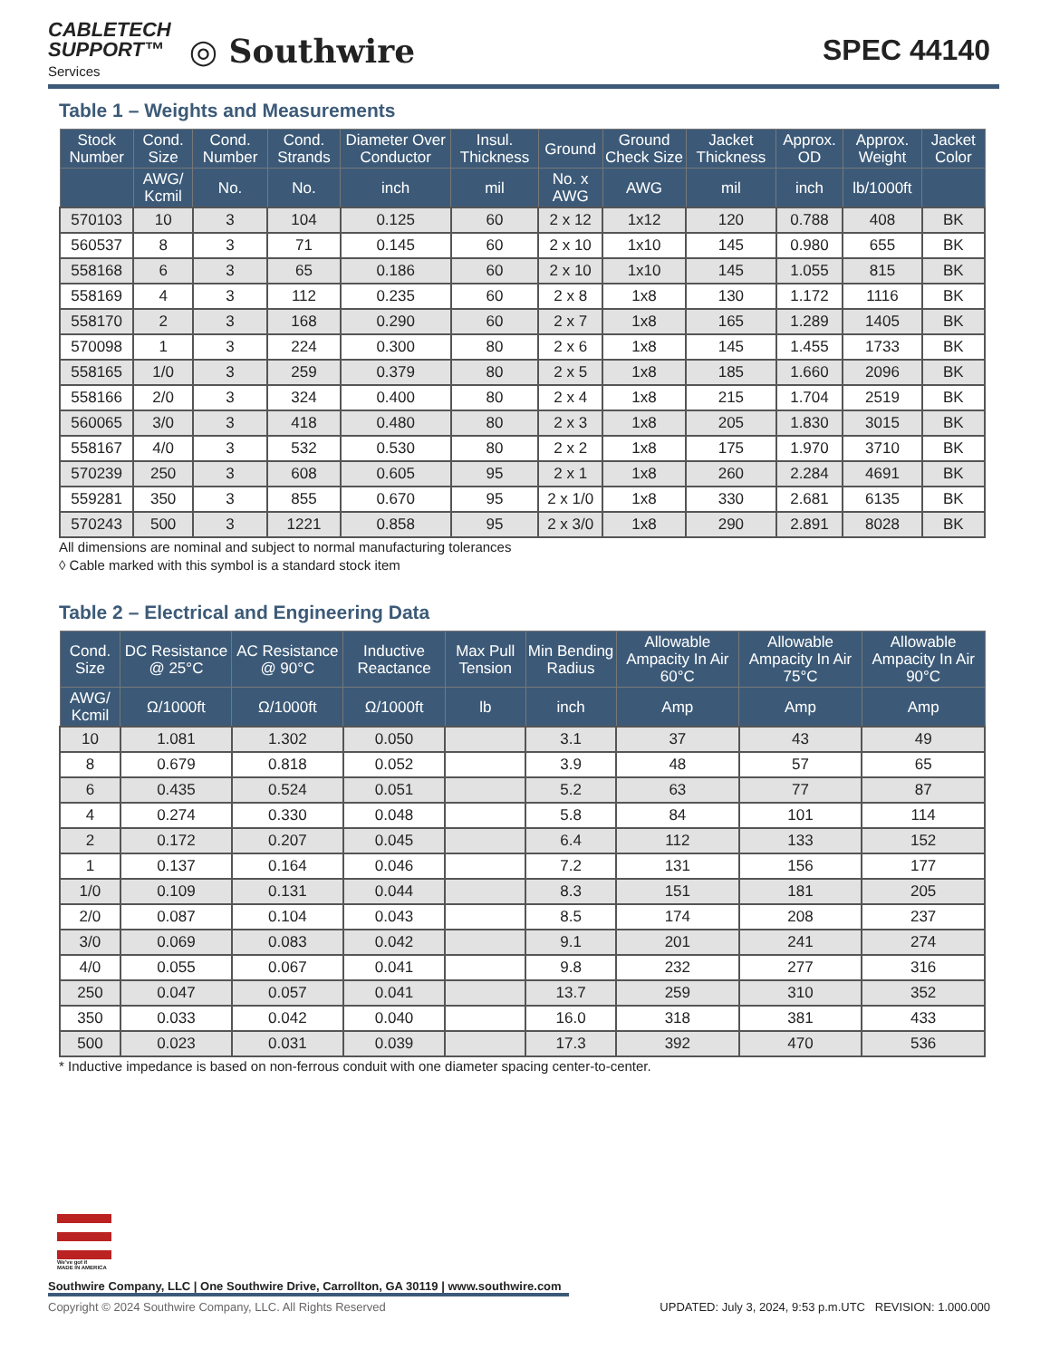CABLETECH
SUPPORT™
Services
◎ Southwire
SPEC 44140
Table 1 – Weights and Measurements
| Stock Number | Cond. Size | Cond. Number | Cond. Strands | Diameter Over Conductor | Insul. Thickness | Ground | Ground Check Size | Jacket Thickness | Approx. OD | Approx. Weight | Jacket Color |
| --- | --- | --- | --- | --- | --- | --- | --- | --- | --- | --- | --- |
| | AWG/ Kcmil | No. | No. | inch | mil | No. x AWG | AWG | mil | inch | lb/1000ft | |
| 570103 | 10 | 3 | 104 | 0.125 | 60 | 2 x 12 | 1x12 | 120 | 0.788 | 408 | BK |
| 560537 | 8 | 3 | 71 | 0.145 | 60 | 2 x 10 | 1x10 | 145 | 0.980 | 655 | BK |
| 558168 | 6 | 3 | 65 | 0.186 | 60 | 2 x 10 | 1x10 | 145 | 1.055 | 815 | BK |
| 558169 | 4 | 3 | 112 | 0.235 | 60 | 2 x 8 | 1x8 | 130 | 1.172 | 1116 | BK |
| 558170 | 2 | 3 | 168 | 0.290 | 60 | 2 x 7 | 1x8 | 165 | 1.289 | 1405 | BK |
| 570098 | 1 | 3 | 224 | 0.300 | 80 | 2 x 6 | 1x8 | 145 | 1.455 | 1733 | BK |
| 558165 | 1/0 | 3 | 259 | 0.379 | 80 | 2 x 5 | 1x8 | 185 | 1.660 | 2096 | BK |
| 558166 | 2/0 | 3 | 324 | 0.400 | 80 | 2 x 4 | 1x8 | 215 | 1.704 | 2519 | BK |
| 560065 | 3/0 | 3 | 418 | 0.480 | 80 | 2 x 3 | 1x8 | 205 | 1.830 | 3015 | BK |
| 558167 | 4/0 | 3 | 532 | 0.530 | 80 | 2 x 2 | 1x8 | 175 | 1.970 | 3710 | BK |
| 570239 | 250 | 3 | 608 | 0.605 | 95 | 2 x 1 | 1x8 | 260 | 2.284 | 4691 | BK |
| 559281 | 350 | 3 | 855 | 0.670 | 95 | 2 x 1/0 | 1x8 | 330 | 2.681 | 6135 | BK |
| 570243 | 500 | 3 | 1221 | 0.858 | 95 | 2 x 3/0 | 1x8 | 290 | 2.891 | 8028 | BK |
All dimensions are nominal and subject to normal manufacturing tolerances
◊ Cable marked with this symbol is a standard stock item
Table 2 – Electrical and Engineering Data
| Cond. Size | DC Resistance @ 25°C | AC Resistance @ 90°C | Inductive Reactance | Max Pull Tension | Min Bending Radius | Allowable Ampacity In Air 60°C | Allowable Ampacity In Air 75°C | Allowable Ampacity In Air 90°C |
| --- | --- | --- | --- | --- | --- | --- | --- | --- |
| AWG/ Kcmil | Ω/1000ft | Ω/1000ft | Ω/1000ft | lb | inch | Amp | Amp | Amp |
| 10 | 1.081 | 1.302 | 0.050 | | 3.1 | 37 | 43 | 49 |
| 8 | 0.679 | 0.818 | 0.052 | | 3.9 | 48 | 57 | 65 |
| 6 | 0.435 | 0.524 | 0.051 | | 5.2 | 63 | 77 | 87 |
| 4 | 0.274 | 0.330 | 0.048 | | 5.8 | 84 | 101 | 114 |
| 2 | 0.172 | 0.207 | 0.045 | | 6.4 | 112 | 133 | 152 |
| 1 | 0.137 | 0.164 | 0.046 | | 7.2 | 131 | 156 | 177 |
| 1/0 | 0.109 | 0.131 | 0.044 | | 8.3 | 151 | 181 | 205 |
| 2/0 | 0.087 | 0.104 | 0.043 | | 8.5 | 174 | 208 | 237 |
| 3/0 | 0.069 | 0.083 | 0.042 | | 9.1 | 201 | 241 | 274 |
| 4/0 | 0.055 | 0.067 | 0.041 | | 9.8 | 232 | 277 | 316 |
| 250 | 0.047 | 0.057 | 0.041 | | 13.7 | 259 | 310 | 352 |
| 350 | 0.033 | 0.042 | 0.040 | | 16.0 | 318 | 381 | 433 |
| 500 | 0.023 | 0.031 | 0.039 | | 17.3 | 392 | 470 | 536 |
* Inductive impedance is based on non-ferrous conduit with one diameter spacing center-to-center.
We've got it
MADE IN AMERICA
Southwire Company, LLC | One Southwire Drive, Carrollton, GA 30119 | www.southwire.com
Copyright © 2024 Southwire Company, LLC. All Rights Reserved UPDATED: July 3, 2024, 9:53 p.m.UTC REVISION: 1.000.000